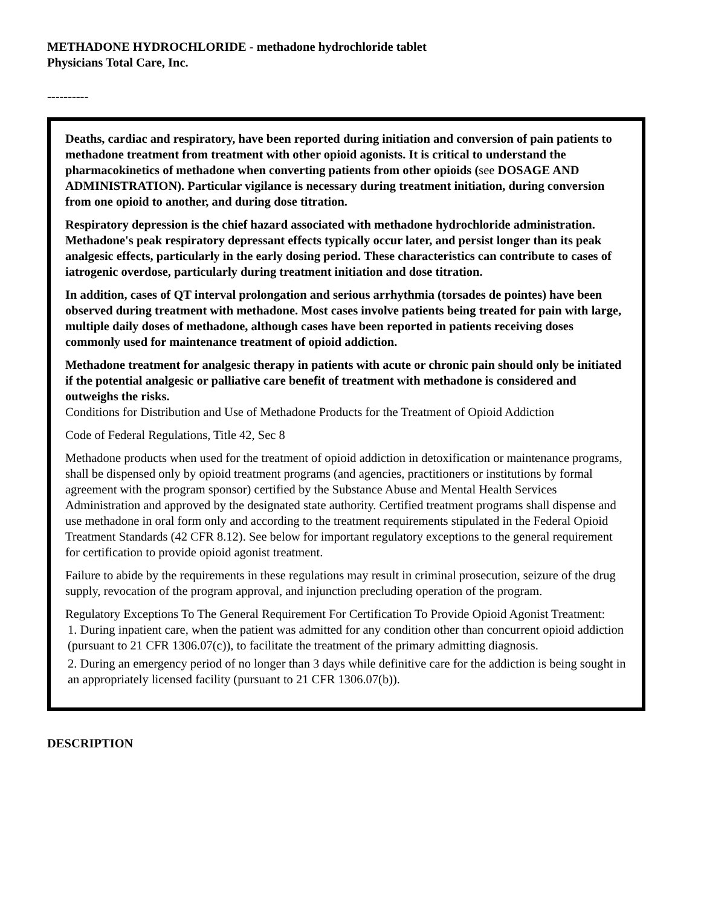METHADONE HYDROCHLORIDE - methadone hydrochloride tablet
Physicians Total Care, Inc.
----------
Deaths, cardiac and respiratory, have been reported during initiation and conversion of pain patients to methadone treatment from treatment with other opioid agonists. It is critical to understand the pharmacokinetics of methadone when converting patients from other opioids (see DOSAGE AND ADMINISTRATION). Particular vigilance is necessary during treatment initiation, during conversion from one opioid to another, and during dose titration.
Respiratory depression is the chief hazard associated with methadone hydrochloride administration. Methadone's peak respiratory depressant effects typically occur later, and persist longer than its peak analgesic effects, particularly in the early dosing period. These characteristics can contribute to cases of iatrogenic overdose, particularly during treatment initiation and dose titration.
In addition, cases of QT interval prolongation and serious arrhythmia (torsades de pointes) have been observed during treatment with methadone. Most cases involve patients being treated for pain with large, multiple daily doses of methadone, although cases have been reported in patients receiving doses commonly used for maintenance treatment of opioid addiction.
Methadone treatment for analgesic therapy in patients with acute or chronic pain should only be initiated if the potential analgesic or palliative care benefit of treatment with methadone is considered and outweighs the risks.
Conditions for Distribution and Use of Methadone Products for the Treatment of Opioid Addiction
Code of Federal Regulations, Title 42, Sec 8
Methadone products when used for the treatment of opioid addiction in detoxification or maintenance programs, shall be dispensed only by opioid treatment programs (and agencies, practitioners or institutions by formal agreement with the program sponsor) certified by the Substance Abuse and Mental Health Services Administration and approved by the designated state authority. Certified treatment programs shall dispense and use methadone in oral form only and according to the treatment requirements stipulated in the Federal Opioid Treatment Standards (42 CFR 8.12). See below for important regulatory exceptions to the general requirement for certification to provide opioid agonist treatment.
Failure to abide by the requirements in these regulations may result in criminal prosecution, seizure of the drug supply, revocation of the program approval, and injunction precluding operation of the program.
Regulatory Exceptions To The General Requirement For Certification To Provide Opioid Agonist Treatment:
1. During inpatient care, when the patient was admitted for any condition other than concurrent opioid addiction (pursuant to 21 CFR 1306.07(c)), to facilitate the treatment of the primary admitting diagnosis.
2. During an emergency period of no longer than 3 days while definitive care for the addiction is being sought in an appropriately licensed facility (pursuant to 21 CFR 1306.07(b)).
DESCRIPTION